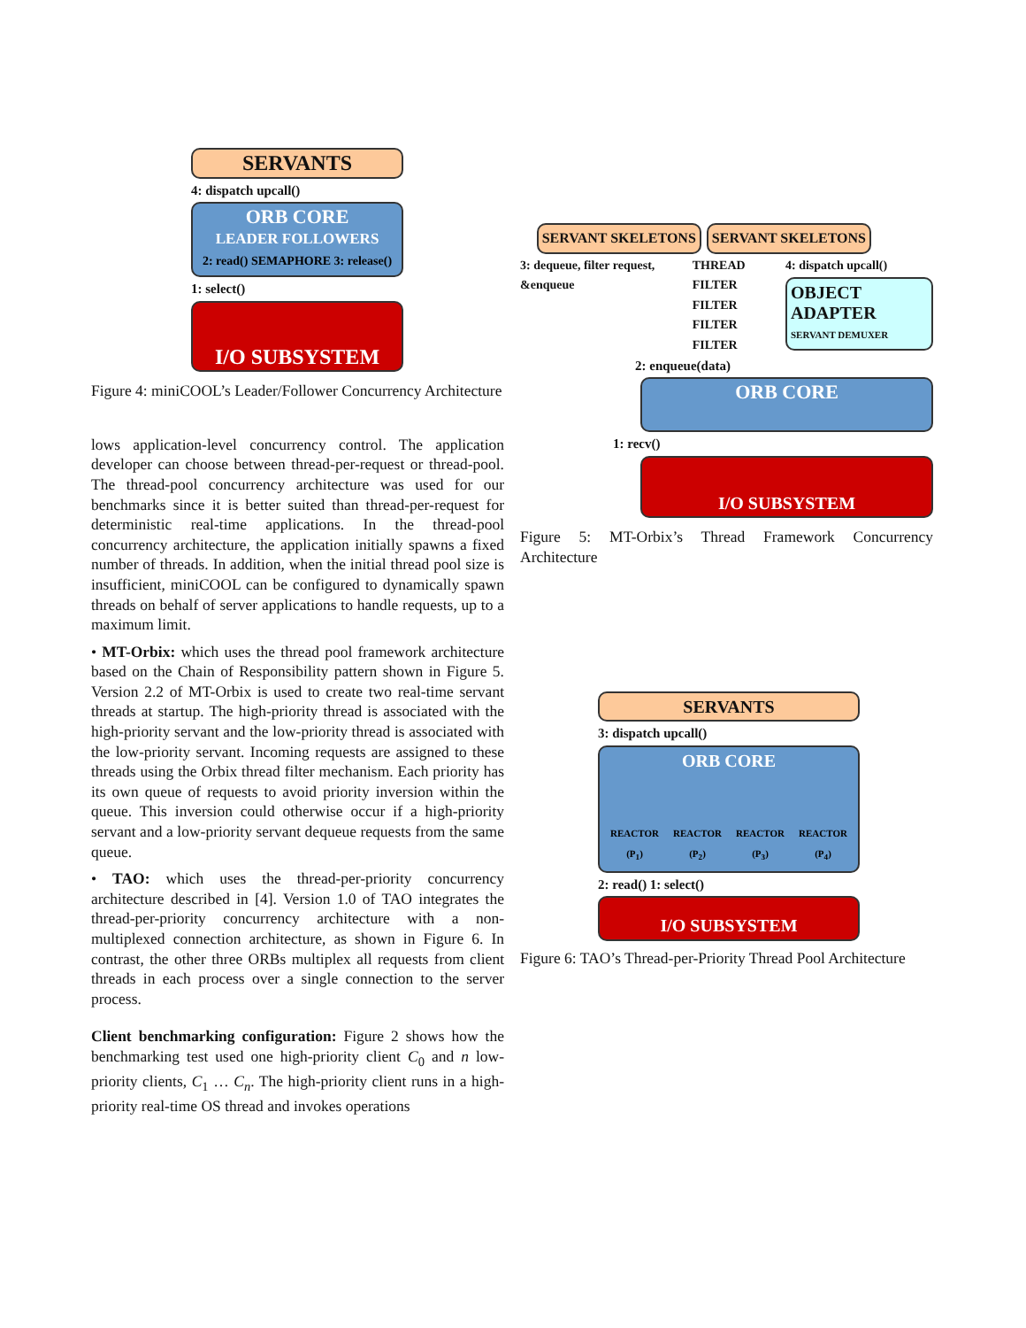SERVANTS
4: dispatch upcall()
ORB CORE
LEADER FOLLOWERS
2: read() SEMAPHORE 3: release()
1: select()
I/O SUBSYSTEM
Figure 4: miniCOOL’s Leader/Follower Concurrency Architecture
lows application-level concurrency control. The application developer can choose between thread-per-request or thread-pool. The thread-pool concurrency architecture was used for our benchmarks since it is better suited than thread-per-request for deterministic real-time applications. In the thread-pool concurrency architecture, the application initially spawns a fixed number of threads. In addition, when the initial thread pool size is insufficient, miniCOOL can be configured to dynamically spawn threads on behalf of server applications to handle requests, up to a maximum limit.
• MT-Orbix: which uses the thread pool framework architecture based on the Chain of Responsibility pattern shown in Figure 5. Version 2.2 of MT-Orbix is used to create two real-time servant threads at startup. The high-priority thread is associated with the high-priority servant and the low-priority thread is associated with the low-priority servant. Incoming requests are assigned to these threads using the Orbix thread filter mechanism. Each priority has its own queue of requests to avoid priority inversion within the queue. This inversion could otherwise occur if a high-priority servant and a low-priority servant dequeue requests from the same queue.
• TAO: which uses the thread-per-priority concurrency architecture described in [4]. Version 1.0 of TAO integrates the thread-per-priority concurrency architecture with a non-multiplexed connection architecture, as shown in Figure 6. In contrast, the other three ORBs multiplex all requests from client threads in each process over a single connection to the server process.
Client benchmarking configuration: Figure 2 shows how the benchmarking test used one high-priority client C<sub>0</sub> and n low-priority clients, C<sub>1</sub> … C<sub>n</sub>. The high-priority client runs in a high-priority real-time OS thread and invokes operations
SERVANT SKELETONS SERVANT SKELETONS
3: dequeue, filter request, &enqueue
THREAD FILTER
FILTER
FILTER
FILTER
4: dispatch upcall()
OBJECT ADAPTER
SERVANT DEMUXER
2: enqueue(data)
ORB CORE
1: recv()
I/O SUBSYSTEM
Figure 5: MT-Orbix’s Thread Framework Concurrency Architecture
SERVANTS
3: dispatch upcall()
ORB CORE
REACTOR (P<sub>1</sub>) REACTOR (P<sub>2</sub>) REACTOR (P<sub>3</sub>) REACTOR (P<sub>4</sub>)
2: read() 1: select()
I/O SUBSYSTEM
Figure 6: TAO’s Thread-per-Priority Thread Pool Architecture